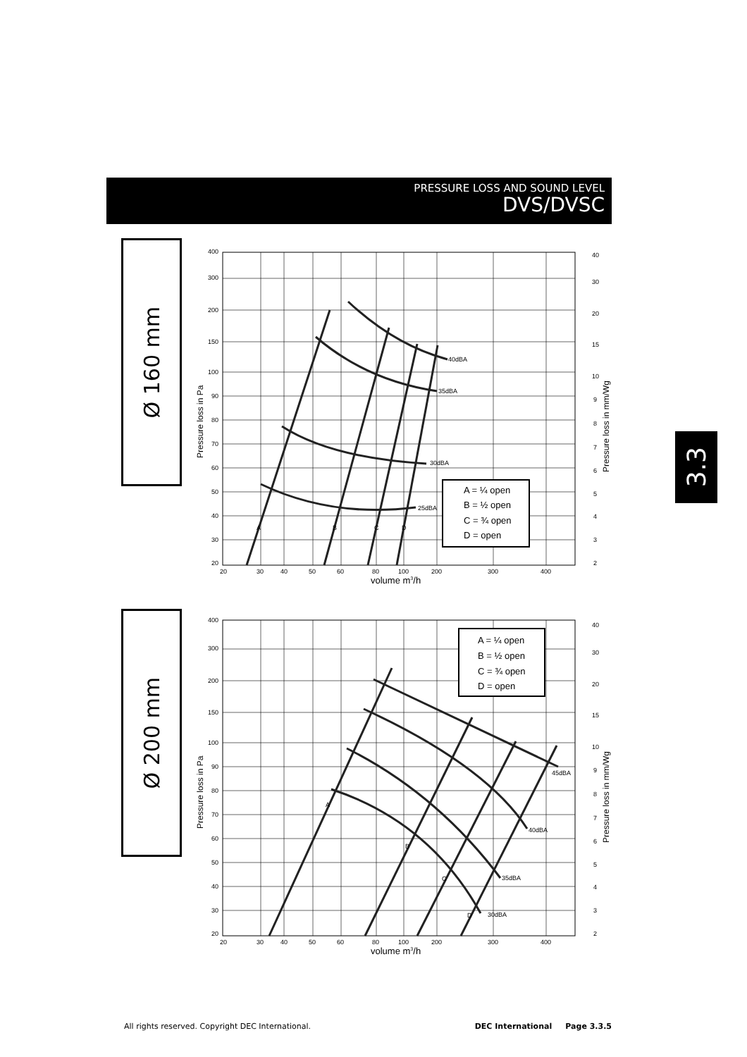PRESSURE LOSS AND SOUND LEVEL
DVS/DVSC
3.3
Ø 160 mm
Ø 200 mm
40dBA
35dBA
30dBA
25dBA
A
B
C
D
A = ¼ open
B = ½ open
C = ¾ open
D = open
400
300
200
150
100
90
80
70
60
50
40
30
20
40
30
20
15
10
9
8
7
6
5
4
3
2
20
30
40
50
60
80
100
200
300
400
volume m3/h
Pressure loss in Pa
Pressure loss in mm/Wg
45dBA
40dBA
35dBA
30dBA
A
B
C
D
A = ¼ open
B = ½ open
C = ¾ open
D = open
400
300
200
150
100
90
80
70
60
50
40
30
20
40
30
20
15
10
9
8
7
6
5
4
3
2
20
30
40
50
60
80
100
200
300
400
volume m3/h
Pressure loss in Pa
Pressure loss in mm/Wg
All rights reserved. Copyright DEC International. DEC International Page 3.3.5